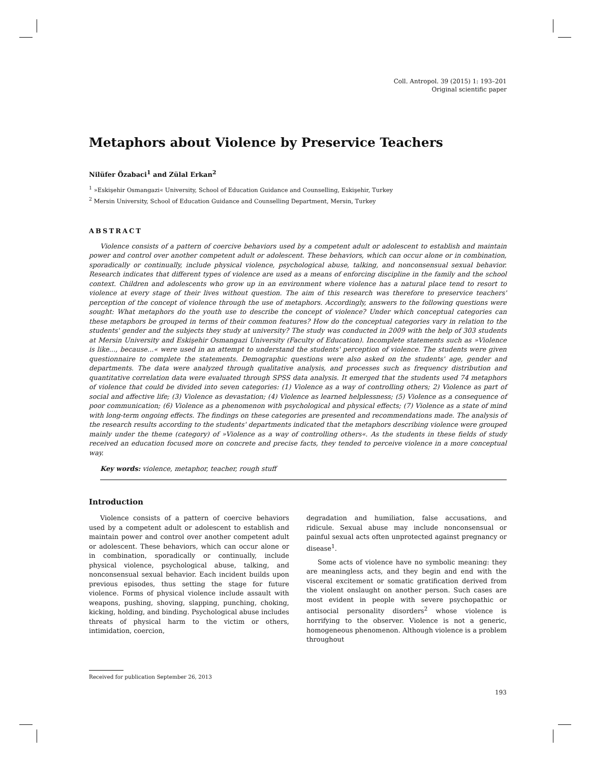Coll. Antropol. 39 (2015) 1: 193–201
Original scientific paper
Metaphors about Violence by Preservice Teachers
Nilüfer Özabaci<sup>1</sup> and Zülal Erkan<sup>2</sup>
<sup>1</sup> »Eskişehir Osmangazi« University, School of Education Guidance and Counselling, Eskişehir, Turkey
<sup>2</sup> Mersin University, School of Education Guidance and Counselling Department, Mersin, Turkey
ABSTRACT
Violence consists of a pattern of coercive behaviors used by a competent adult or adolescent to establish and maintain power and control over another competent adult or adolescent. These behaviors, which can occur alone or in combination, sporadically or continually, include physical violence, psychological abuse, talking, and nonconsensual sexual behavior. Research indicates that different types of violence are used as a means of enforcing discipline in the family and the school context. Children and adolescents who grow up in an environment where violence has a natural place tend to resort to violence at every stage of their lives without question. The aim of this research was therefore to preservice teachers' perception of the concept of violence through the use of metaphors. Accordingly, answers to the following questions were sought: What metaphors do the youth use to describe the concept of violence? Under which conceptual categories can these metaphors be grouped in terms of their common features? How do the conceptual categories vary in relation to the students' gender and the subjects they study at university? The study was conducted in 2009 with the help of 303 students at Mersin University and Eskişehir Osmangazi University (Faculty of Education). Incomplete statements such as »Violence is like..., because...« were used in an attempt to understand the students' perception of violence. The students were given questionnaire to complete the statements. Demographic questions were also asked on the students' age, gender and departments. The data were analyzed through qualitative analysis, and processes such as frequency distribution and quantitative correlation data were evaluated through SPSS data analysis. It emerged that the students used 74 metaphors of violence that could be divided into seven categories: (1) Violence as a way of controlling others; 2) Violence as part of social and affective life; (3) Violence as devastation; (4) Violence as learned helplessness; (5) Violence as a consequence of poor communication; (6) Violence as a phenomenon with psychological and physical effects; (7) Violence as a state of mind with long-term ongoing effects. The findings on these categories are presented and recommendations made. The analysis of the research results according to the students' departments indicated that the metaphors describing violence were grouped mainly under the theme (category) of »Violence as a way of controlling others«. As the students in these fields of study received an education focused more on concrete and precise facts, they tended to perceive violence in a more conceptual way.
Key words: violence, metaphor, teacher, rough stuff
Introduction
Violence consists of a pattern of coercive behaviors used by a competent adult or adolescent to establish and maintain power and control over another competent adult or adolescent. These behaviors, which can occur alone or in combination, sporadically or continually, include physical violence, psychological abuse, talking, and nonconsensual sexual behavior. Each incident builds upon previous episodes, thus setting the stage for future violence. Forms of physical violence include assault with weapons, pushing, shoving, slapping, punching, choking, kicking, holding, and binding. Psychological abuse includes threats of physical harm to the victim or others, intimidation, coercion,
degradation and humiliation, false accusations, and ridicule. Sexual abuse may include nonconsensual or painful sexual acts often unprotected against pregnancy or disease<sup>1</sup>.
Some acts of violence have no symbolic meaning: they are meaningless acts, and they begin and end with the visceral excitement or somatic gratification derived from the violent onslaught on another person. Such cases are most evident in people with severe psychopathic or antisocial personality disorders<sup>2</sup> whose violence is horrifying to the observer. Violence is not a generic, homogeneous phenomenon. Although violence is a problem throughout
Received for publication September 26, 2013
193